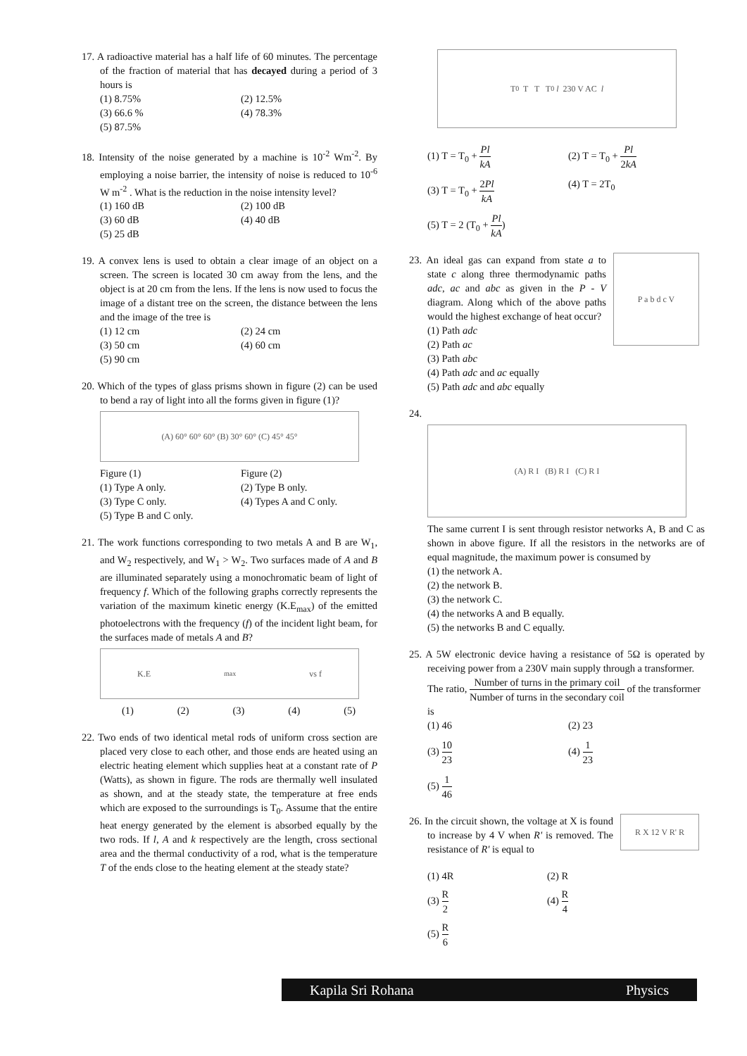17. A radioactive material has a half life of 60 minutes. The percentage of the fraction of material that has decayed during a period of 3 hours is
(1) 8.75%
(2) 12.5%
(3) 66.6 %
(4) 78.3%
(5) 87.5%
18. Intensity of the noise generated by a machine is 10<sup>-2</sup> Wm<sup>-2</sup>. By employing a noise barrier, the intensity of noise is reduced to 10<sup>-6</sup> W m<sup>-2</sup> . What is the reduction in the noise intensity level?
(1) 160 dB
(2) 100 dB
(3) 60 dB
(4) 40 dB
(5) 25 dB
19. A convex lens is used to obtain a clear image of an object on a screen. The screen is located 30 cm away from the lens, and the object is at 20 cm from the lens. If the lens is now used to focus the image of a distant tree on the screen, the distance between the lens and the image of the tree is
(1) 12 cm
(2) 24 cm
(3) 50 cm
(4) 60 cm
(5) 90 cm
20. Which of the types of glass prisms shown in figure (2) can be used to bend a ray of light into all the forms given in figure (1)?
(A) 60° 60° 60° (B) 30° 60° (C) 45° 45°
Figure (1)
Figure (2)
(1) Type A only.
(2) Type B only.
(3) Type C only.
(4) Types A and C only.
(5) Type B and C only.
21. The work functions corresponding to two metals A and B are W<sub>1</sub>, and W<sub>2</sub> respectively, and W<sub>1</sub> > W<sub>2</sub>. Two surfaces made of A and B are illuminated separately using a monochromatic beam of light of frequency f. Which of the following graphs correctly represents the variation of the maximum kinetic energy (K.E<sub>max</sub>) of the emitted photoelectrons with the frequency (f) of the incident light beam, for the surfaces made of metals A and B?
K.E<sub>max</sub> vs f
(1) (2) (3) (4) (5)
22. Two ends of two identical metal rods of uniform cross section are placed very close to each other, and those ends are heated using an electric heating element which supplies heat at a constant rate of P (Watts), as shown in figure. The rods are thermally well insulated as shown, and at the steady state, the temperature at free ends which are exposed to the surroundings is T<sub>0</sub>. Assume that the entire heat energy generated by the element is absorbed equally by the two rods. If l, A and k respectively are the length, cross sectional area and the thermal conductivity of a rod, what is the temperature T of the ends close to the heating element at the steady state?
T<sub>0</sub> T T T<sub>0</sub> l 230 V AC l
(1) T = T<sub>0</sub> + Pl kA
(2) T = T<sub>0</sub> + Pl 2kA
(3) T = T<sub>0</sub> + 2Pl kA
(4) T = 2T<sub>0</sub>
(5) T = 2 (T<sub>0</sub> + Pl kA)
23. An ideal gas can expand from state a to state c along three thermodynamic paths adc, ac and abc as given in the P - V diagram. Along which of the above paths would the highest exchange of heat occur?
(1) Path adc
(2) Path ac
(3) Path abc
(4) Path adc and ac equally
(5) Path adc and abc equally
P a b d c V
24.
(A) R I (B) R I (C) R I
The same current I is sent through resistor networks A, B and C as shown in above figure. If all the resistors in the networks are of equal magnitude, the maximum power is consumed by
(1) the network A.
(2) the network B.
(3) the network C.
(4) the networks A and B equally.
(5) the networks B and C equally.
25. A 5W electronic device having a resistance of 5Ω is operated by receiving power from a 230V main supply through a transformer.
The ratio, Number of turns in the primary coil Number of turns in the secondary coil of the transformer is
(1) 46
(2) 23
(3) 10 23
(4) 1 23
(5) 1 46
26. In the circuit shown, the voltage at X is found to increase by 4 V when R' is removed. The resistance of R' is equal to
R X 12 V R' R
(1) 4R
(2) R
(3) R 2
(4) R 4
(5) R 6
Kapila Sri Rohana Physics